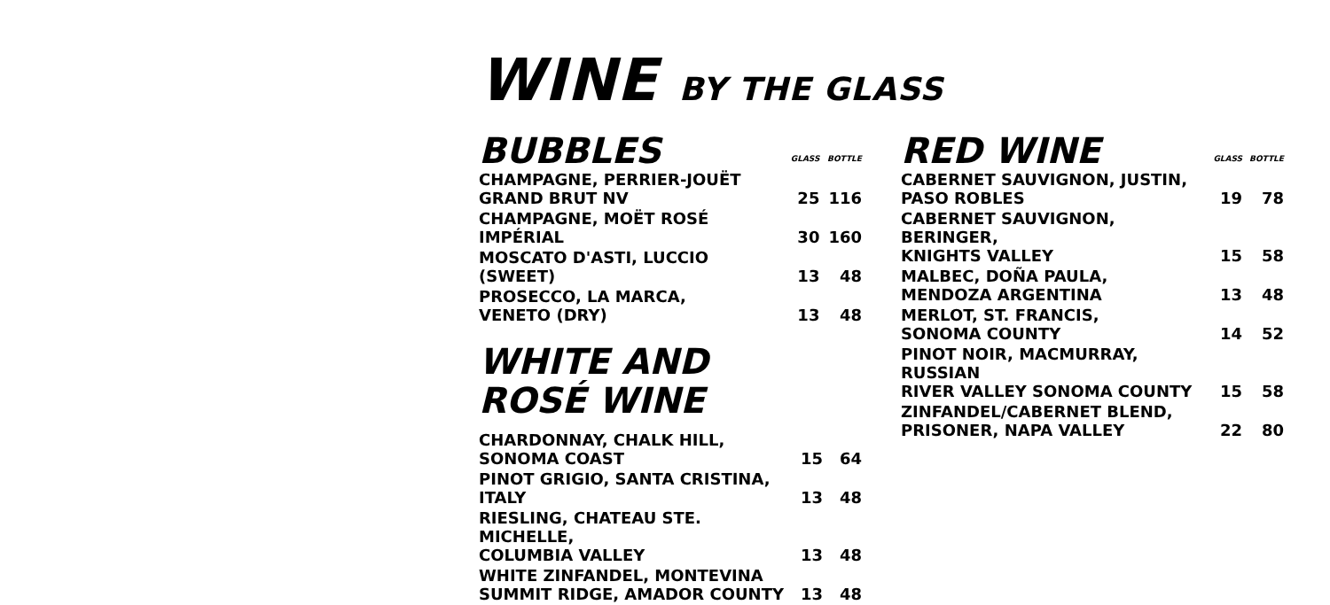WINE BY THE GLASS
| BUBBLES | GLASS | BOTTLE |
| --- | --- | --- |
| CHAMPAGNE, PERRIER-JOUËT GRAND BRUT NV | 25 | 116 |
| CHAMPAGNE, MOËT ROSÉ IMPÉRIAL | 30 | 160 |
| MOSCATO D'ASTI, LUCCIO (SWEET) | 13 | 48 |
| PROSECCO, LA MARCA, VENETO (DRY) | 13 | 48 |
WHITE AND
ROSÉ WINE
| CHARDONNAY, CHALK HILL, SONOMA COAST | 15 | 64 |
| PINOT GRIGIO, SANTA CRISTINA, ITALY | 13 | 48 |
| RIESLING, CHATEAU STE. MICHELLE, COLUMBIA VALLEY | 13 | 48 |
| WHITE ZINFANDEL, MONTEVINA SUMMIT RIDGE, AMADOR COUNTY | 13 | 48 |
| RED WINE | GLASS | BOTTLE |
| --- | --- | --- |
| CABERNET SAUVIGNON, JUSTIN, PASO ROBLES | 19 | 78 |
| CABERNET SAUVIGNON, BERINGER, KNIGHTS VALLEY | 15 | 58 |
| MALBEC, DOÑA PAULA, MENDOZA ARGENTINA | 13 | 48 |
| MERLOT, ST. FRANCIS, SONOMA COUNTY | 14 | 52 |
| PINOT NOIR, MACMURRAY, RUSSIAN RIVER VALLEY SONOMA COUNTY | 15 | 58 |
| ZINFANDEL/CABERNET BLEND, PRISONER, NAPA VALLEY | 22 | 80 |